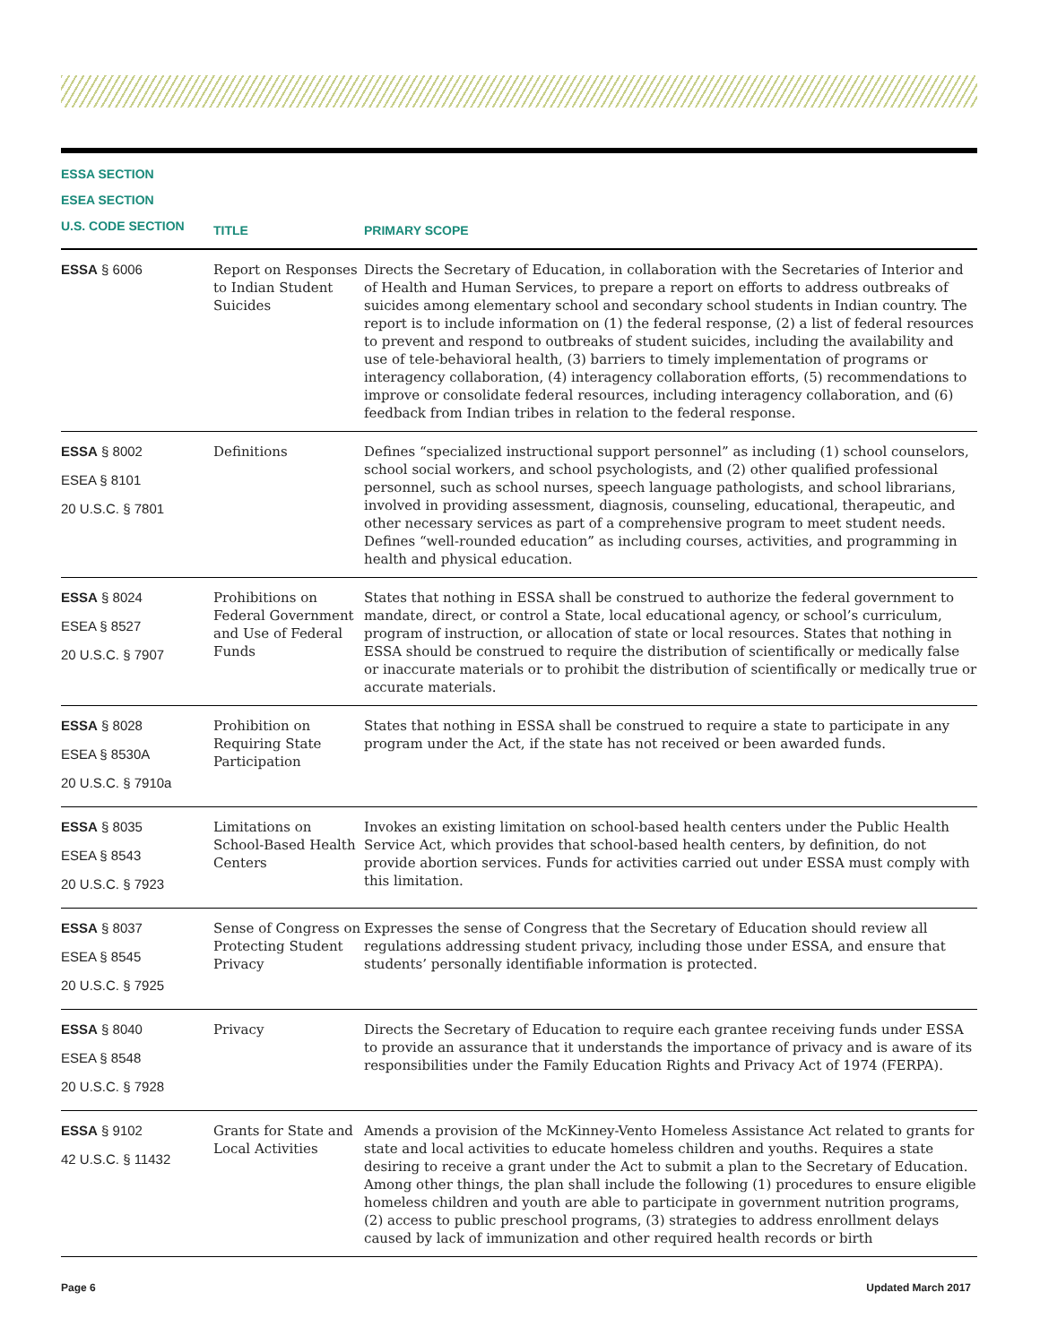| ESSA SECTION ESEA SECTION U.S. CODE SECTION | TITLE | PRIMARY SCOPE |
| --- | --- | --- |
| ESSA § 6006 | Report on Responses to Indian Student Suicides | Directs the Secretary of Education, in collaboration with the Secretaries of Interior and of Health and Human Services, to prepare a report on efforts to address outbreaks of suicides among elementary school and secondary school students in Indian country. The report is to include information on (1) the federal response, (2) a list of federal resources to prevent and respond to outbreaks of student suicides, including the availability and use of tele-behavioral health, (3) barriers to timely implementation of programs or interagency collaboration, (4) interagency collaboration efforts, (5) recommendations to improve or consolidate federal resources, including interagency collaboration, and (6) feedback from Indian tribes in relation to the federal response. |
| ESSA § 8002 ESEA § 8101 20 U.S.C. § 7801 | Definitions | Defines “specialized instructional support personnel” as including (1) school counselors, school social workers, and school psychologists, and (2) other qualified professional personnel, such as school nurses, speech language pathologists, and school librarians, involved in providing assessment, diagnosis, counseling, educational, therapeutic, and other necessary services as part of a comprehensive program to meet student needs. Defines “well-rounded education” as including courses, activities, and programming in health and physical education. |
| ESSA § 8024 ESEA § 8527 20 U.S.C. § 7907 | Prohibitions on Federal Government and Use of Federal Funds | States that nothing in ESSA shall be construed to authorize the federal government to mandate, direct, or control a State, local educational agency, or school’s curriculum, program of instruction, or allocation of state or local resources. States that nothing in ESSA should be construed to require the distribution of scientifically or medically false or inaccurate materials or to prohibit the distribution of scientifically or medically true or accurate materials. |
| ESSA § 8028 ESEA § 8530A 20 U.S.C. § 7910a | Prohibition on Requiring State Participation | States that nothing in ESSA shall be construed to require a state to participate in any program under the Act, if the state has not received or been awarded funds. |
| ESSA § 8035 ESEA § 8543 20 U.S.C. § 7923 | Limitations on School-Based Health Centers | Invokes an existing limitation on school-based health centers under the Public Health Service Act, which provides that school-based health centers, by definition, do not provide abortion services. Funds for activities carried out under ESSA must comply with this limitation. |
| ESSA § 8037 ESEA § 8545 20 U.S.C. § 7925 | Sense of Congress on Protecting Student Privacy | Expresses the sense of Congress that the Secretary of Education should review all regulations addressing student privacy, including those under ESSA, and ensure that students’ personally identifiable information is protected. |
| ESSA § 8040 ESEA § 8548 20 U.S.C. § 7928 | Privacy | Directs the Secretary of Education to require each grantee receiving funds under ESSA to provide an assurance that it understands the importance of privacy and is aware of its responsibilities under the Family Education Rights and Privacy Act of 1974 (FERPA). |
| ESSA § 9102 42 U.S.C. § 11432 | Grants for State and Local Activities | Amends a provision of the McKinney-Vento Homeless Assistance Act related to grants for state and local activities to educate homeless children and youths. Requires a state desiring to receive a grant under the Act to submit a plan to the Secretary of Education. Among other things, the plan shall include the following (1) procedures to ensure eligible homeless children and youth are able to participate in government nutrition programs, (2) access to public preschool programs, (3) strategies to address enrollment delays caused by lack of immunization and other required health records or birth |
Page 6 Updated March 2017